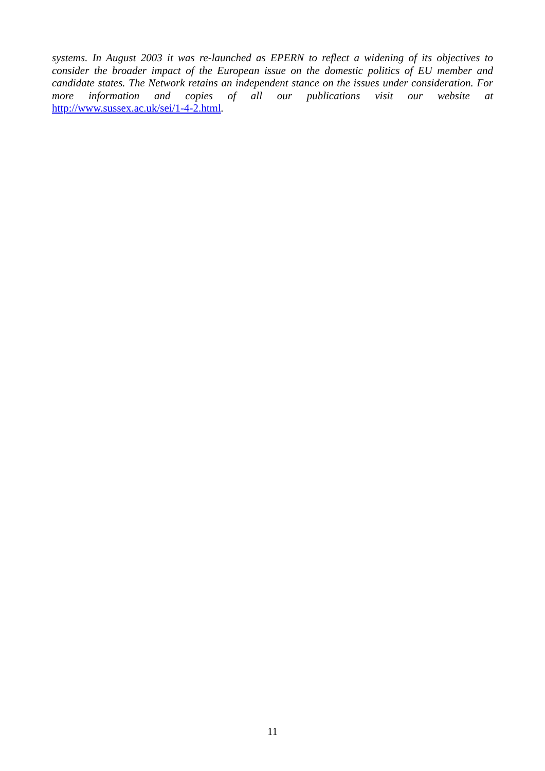systems. In August 2003 it was re-launched as EPERN to reflect a widening of its objectives to consider the broader impact of the European issue on the domestic politics of EU member and candidate states. The Network retains an independent stance on the issues under consideration. For more information and copies of all our publications visit our website at http://www.sussex.ac.uk/sei/1-4-2.html.
11